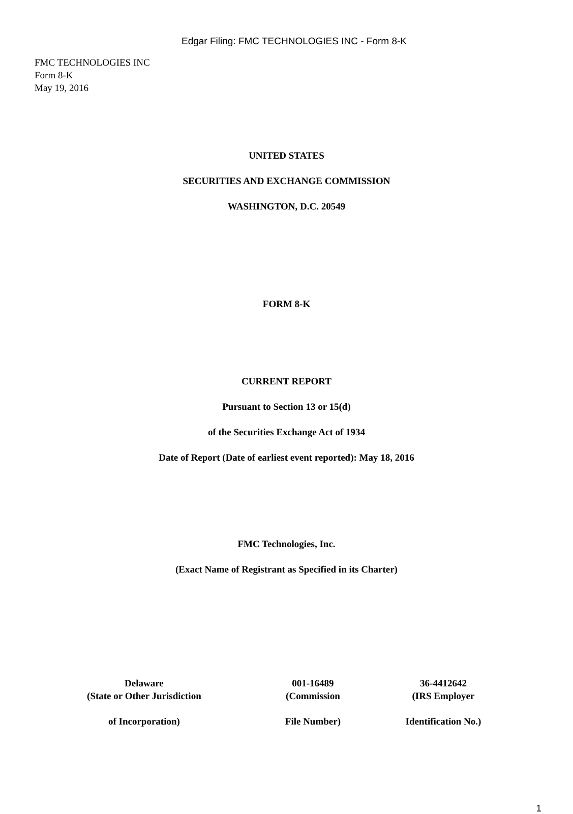Edgar Filing: FMC TECHNOLOGIES INC - Form 8-K
FMC TECHNOLOGIES INC
Form 8-K
May 19, 2016
UNITED STATES
SECURITIES AND EXCHANGE COMMISSION
WASHINGTON, D.C. 20549
FORM 8-K
CURRENT REPORT
Pursuant to Section 13 or 15(d)
of the Securities Exchange Act of 1934
Date of Report (Date of earliest event reported): May 18, 2016
FMC Technologies, Inc.
(Exact Name of Registrant as Specified in its Charter)
| Delaware (State or Other Jurisdiction of Incorporation) | 001-16489 (Commission File Number) | 36-4412642 (IRS Employer Identification No.) |
1